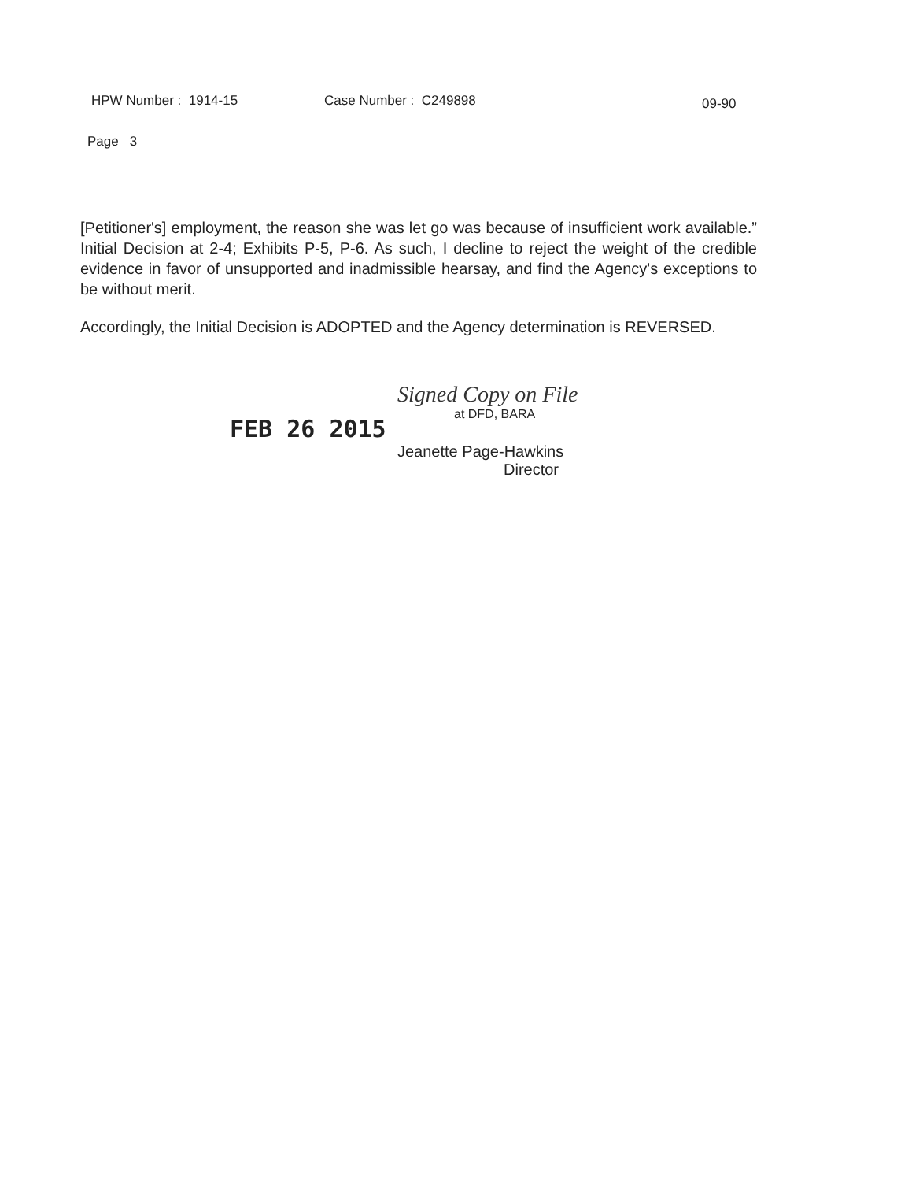HPW Number : 1914-15 Case Number : C249898
09-90
Page 3
[Petitioner's] employment, the reason she was let go was because of insufficient work available.” Initial Decision at 2-4; Exhibits P-5, P-6. As such, I decline to reject the weight of the credible evidence in favor of unsupported and inadmissible hearsay, and find the Agency's exceptions to be without merit.
Accordingly, the Initial Decision is ADOPTED and the Agency determination is REVERSED.
FEB 26 2015
Signed Copy on File
at DFD, BARA
Jeanette Page-Hawkins
Director